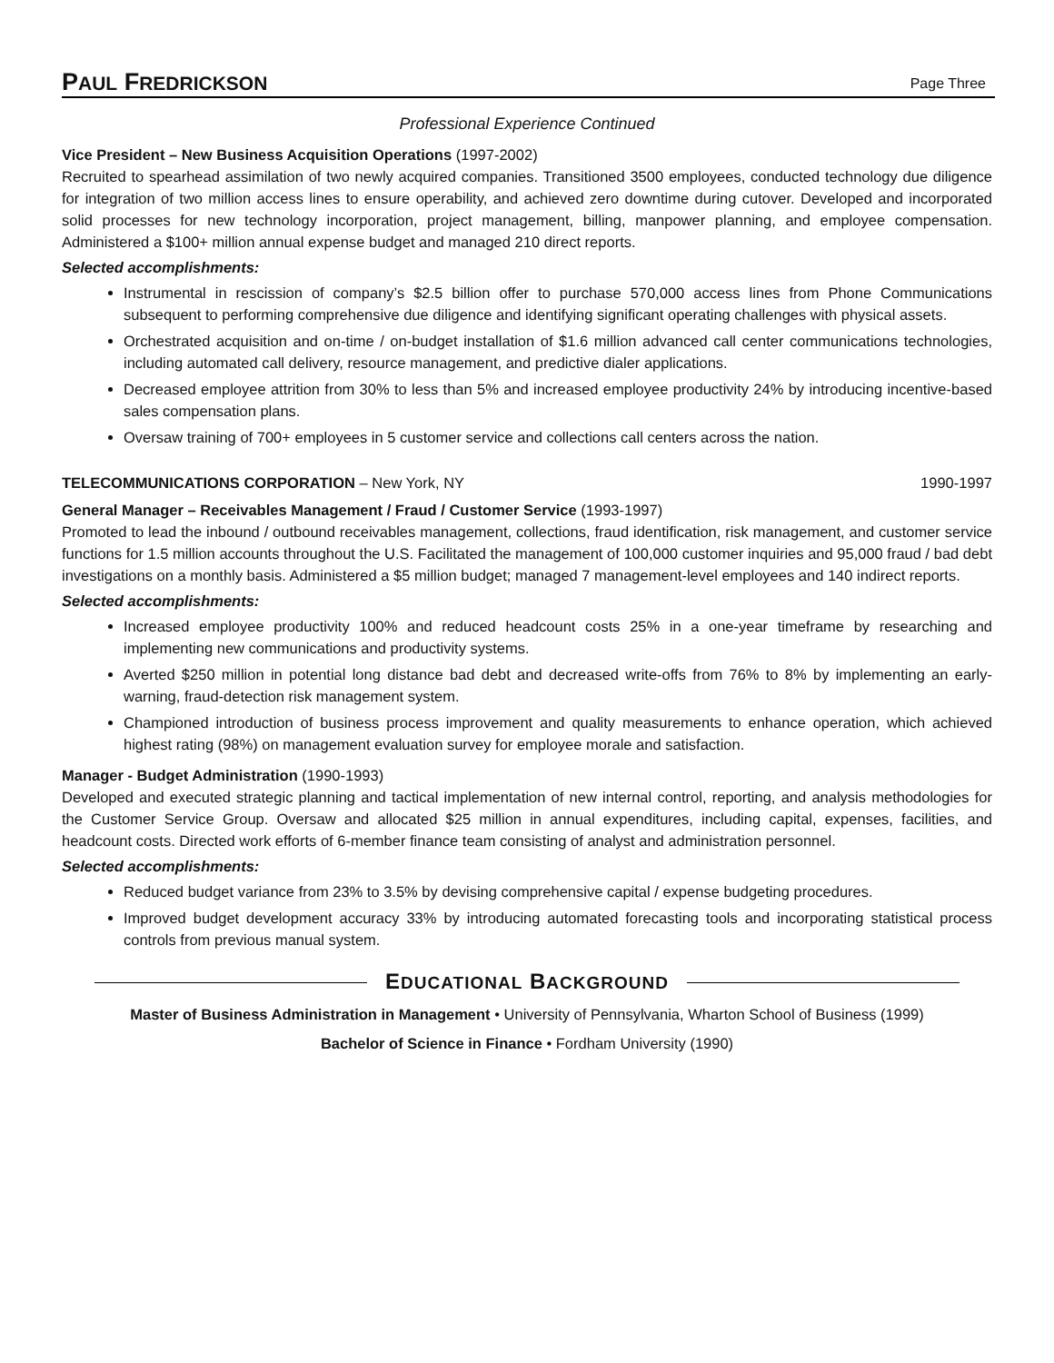PAUL FREDRICKSON
Page Three
Professional Experience Continued
Vice President – New Business Acquisition Operations (1997-2002)
Recruited to spearhead assimilation of two newly acquired companies. Transitioned 3500 employees, conducted technology due diligence for integration of two million access lines to ensure operability, and achieved zero downtime during cutover. Developed and incorporated solid processes for new technology incorporation, project management, billing, manpower planning, and employee compensation. Administered a $100+ million annual expense budget and managed 210 direct reports.
Selected accomplishments:
Instrumental in rescission of company’s $2.5 billion offer to purchase 570,000 access lines from Phone Communications subsequent to performing comprehensive due diligence and identifying significant operating challenges with physical assets.
Orchestrated acquisition and on-time / on-budget installation of $1.6 million advanced call center communications technologies, including automated call delivery, resource management, and predictive dialer applications.
Decreased employee attrition from 30% to less than 5% and increased employee productivity 24% by introducing incentive-based sales compensation plans.
Oversaw training of 700+ employees in 5 customer service and collections call centers across the nation.
TELECOMMUNICATIONS CORPORATION – New York, NY 1990-1997
General Manager – Receivables Management / Fraud / Customer Service (1993-1997)
Promoted to lead the inbound / outbound receivables management, collections, fraud identification, risk management, and customer service functions for 1.5 million accounts throughout the U.S. Facilitated the management of 100,000 customer inquiries and 95,000 fraud / bad debt investigations on a monthly basis. Administered a $5 million budget; managed 7 management-level employees and 140 indirect reports.
Selected accomplishments:
Increased employee productivity 100% and reduced headcount costs 25% in a one-year timeframe by researching and implementing new communications and productivity systems.
Averted $250 million in potential long distance bad debt and decreased write-offs from 76% to 8% by implementing an early-warning, fraud-detection risk management system.
Championed introduction of business process improvement and quality measurements to enhance operation, which achieved highest rating (98%) on management evaluation survey for employee morale and satisfaction.
Manager - Budget Administration (1990-1993)
Developed and executed strategic planning and tactical implementation of new internal control, reporting, and analysis methodologies for the Customer Service Group. Oversaw and allocated $25 million in annual expenditures, including capital, expenses, facilities, and headcount costs. Directed work efforts of 6-member finance team consisting of analyst and administration personnel.
Selected accomplishments:
Reduced budget variance from 23% to 3.5% by devising comprehensive capital / expense budgeting procedures.
Improved budget development accuracy 33% by introducing automated forecasting tools and incorporating statistical process controls from previous manual system.
EDUCATIONAL BACKGROUND
Master of Business Administration in Management • University of Pennsylvania, Wharton School of Business (1999)
Bachelor of Science in Finance • Fordham University (1990)